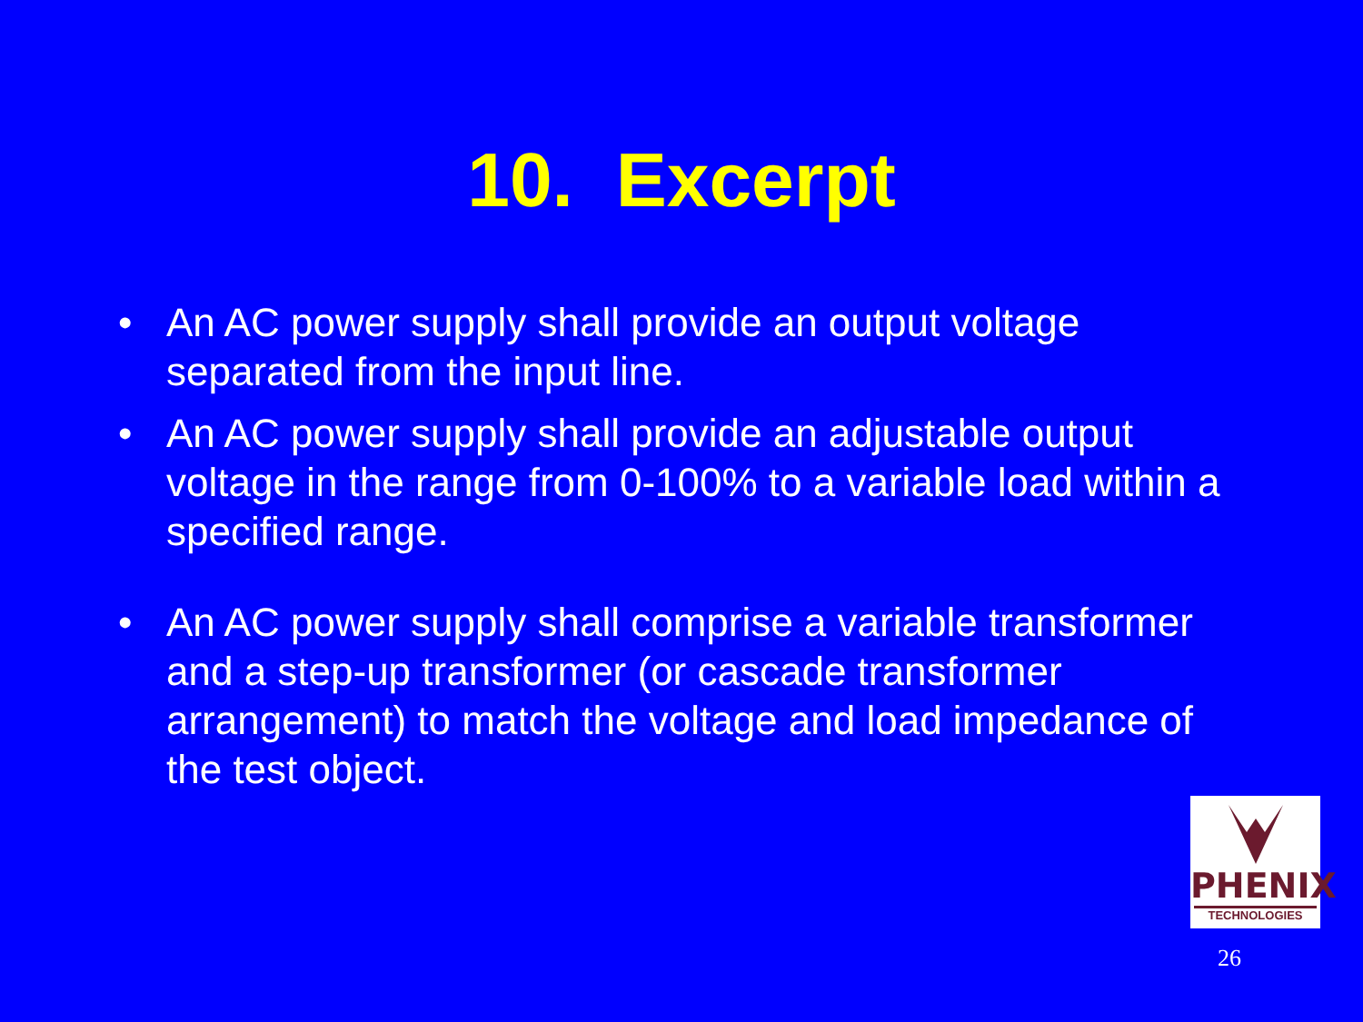10. Excerpt
• An AC power supply shall provide an output voltage separated from the input line.
• An AC power supply shall provide an adjustable output voltage in the range from 0-100% to a variable load within a specified range.
• An AC power supply shall comprise a variable transformer and a step-up transformer (or cascade transformer arrangement) to match the voltage and load impedance of the test object.
PHENIX
TECHNOLOGIES
26